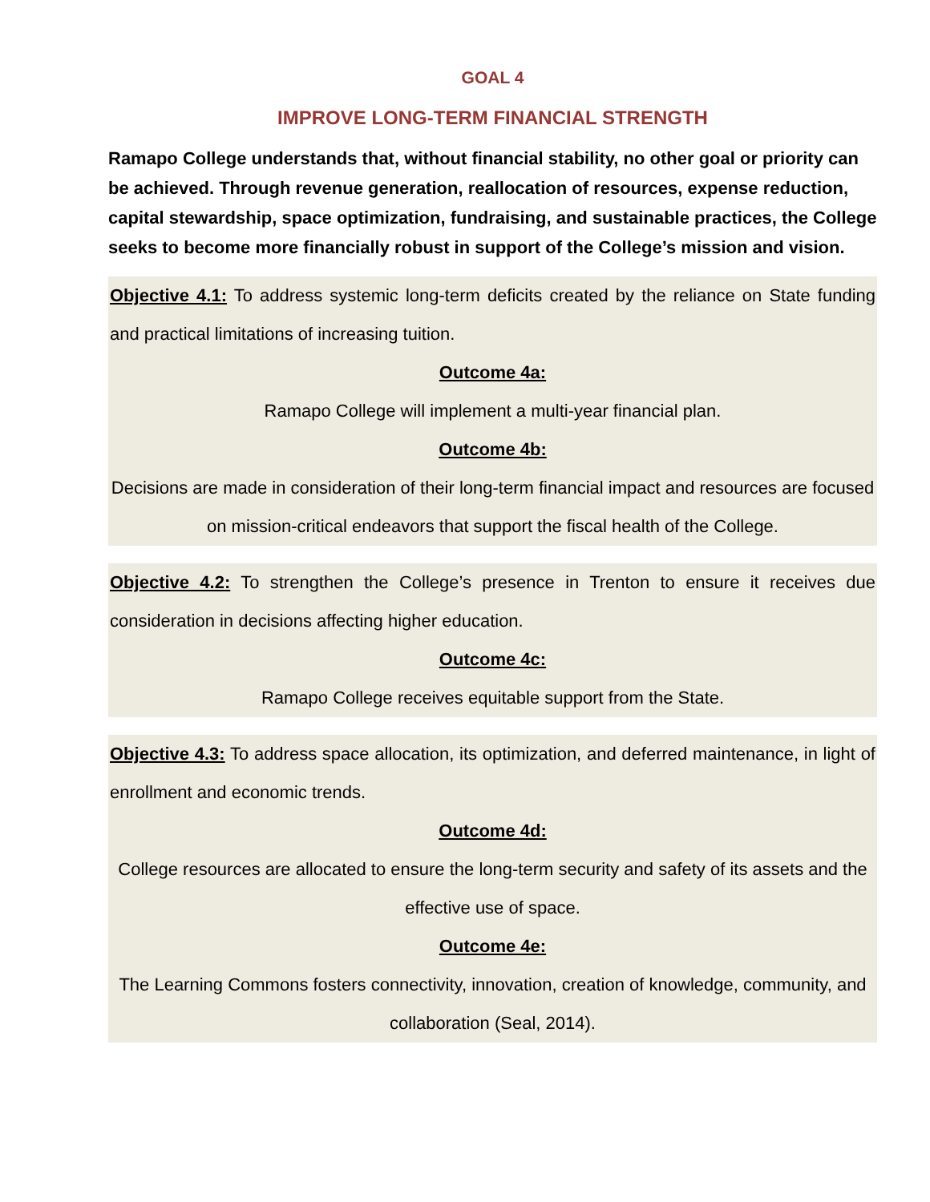GOAL 4
IMPROVE LONG-TERM FINANCIAL STRENGTH
Ramapo College understands that, without financial stability, no other goal or priority can be achieved. Through revenue generation, reallocation of resources, expense reduction, capital stewardship, space optimization, fundraising, and sustainable practices, the College seeks to become more financially robust in support of the College’s mission and vision.
Objective 4.1: To address systemic long-term deficits created by the reliance on State funding and practical limitations of increasing tuition.
Outcome 4a:
Ramapo College will implement a multi-year financial plan.
Outcome 4b:
Decisions are made in consideration of their long-term financial impact and resources are focused on mission-critical endeavors that support the fiscal health of the College.
Objective 4.2: To strengthen the College’s presence in Trenton to ensure it receives due consideration in decisions affecting higher education.
Outcome 4c:
Ramapo College receives equitable support from the State.
Objective 4.3: To address space allocation, its optimization, and deferred maintenance, in light of enrollment and economic trends.
Outcome 4d:
College resources are allocated to ensure the long-term security and safety of its assets and the effective use of space.
Outcome 4e:
The Learning Commons fosters connectivity, innovation, creation of knowledge, community, and collaboration (Seal, 2014).